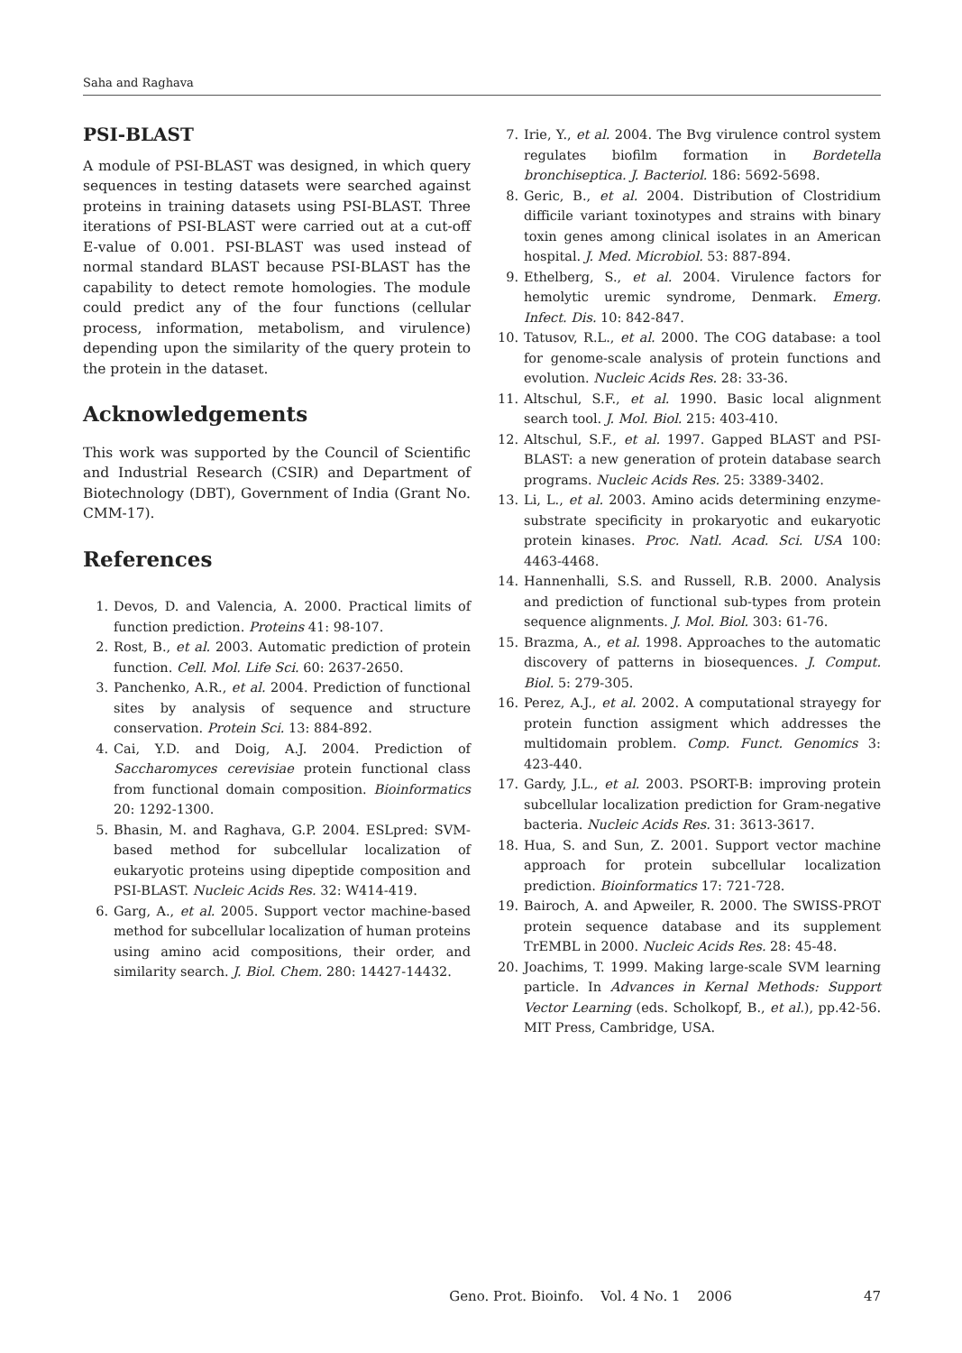Saha and Raghava
PSI-BLAST
A module of PSI-BLAST was designed, in which query sequences in testing datasets were searched against proteins in training datasets using PSI-BLAST. Three iterations of PSI-BLAST were carried out at a cut-off E-value of 0.001. PSI-BLAST was used instead of normal standard BLAST because PSI-BLAST has the capability to detect remote homologies. The module could predict any of the four functions (cellular process, information, metabolism, and virulence) depending upon the similarity of the query protein to the protein in the dataset.
Acknowledgements
This work was supported by the Council of Scientific and Industrial Research (CSIR) and Department of Biotechnology (DBT), Government of India (Grant No. CMM-17).
References
1. Devos, D. and Valencia, A. 2000. Practical limits of function prediction. Proteins 41: 98-107.
2. Rost, B., et al. 2003. Automatic prediction of protein function. Cell. Mol. Life Sci. 60: 2637-2650.
3. Panchenko, A.R., et al. 2004. Prediction of functional sites by analysis of sequence and structure conservation. Protein Sci. 13: 884-892.
4. Cai, Y.D. and Doig, A.J. 2004. Prediction of Saccharomyces cerevisiae protein functional class from functional domain composition. Bioinformatics 20: 1292-1300.
5. Bhasin, M. and Raghava, G.P. 2004. ESLpred: SVM-based method for subcellular localization of eukaryotic proteins using dipeptide composition and PSI-BLAST. Nucleic Acids Res. 32: W414-419.
6. Garg, A., et al. 2005. Support vector machine-based method for subcellular localization of human proteins using amino acid compositions, their order, and similarity search. J. Biol. Chem. 280: 14427-14432.
7. Irie, Y., et al. 2004. The Bvg virulence control system regulates biofilm formation in Bordetella bronchiseptica. J. Bacteriol. 186: 5692-5698.
8. Geric, B., et al. 2004. Distribution of Clostridium difficile variant toxinotypes and strains with binary toxin genes among clinical isolates in an American hospital. J. Med. Microbiol. 53: 887-894.
9. Ethelberg, S., et al. 2004. Virulence factors for hemolytic uremic syndrome, Denmark. Emerg. Infect. Dis. 10: 842-847.
10. Tatusov, R.L., et al. 2000. The COG database: a tool for genome-scale analysis of protein functions and evolution. Nucleic Acids Res. 28: 33-36.
11. Altschul, S.F., et al. 1990. Basic local alignment search tool. J. Mol. Biol. 215: 403-410.
12. Altschul, S.F., et al. 1997. Gapped BLAST and PSI-BLAST: a new generation of protein database search programs. Nucleic Acids Res. 25: 3389-3402.
13. Li, L., et al. 2003. Amino acids determining enzyme-substrate specificity in prokaryotic and eukaryotic protein kinases. Proc. Natl. Acad. Sci. USA 100: 4463-4468.
14. Hannenhalli, S.S. and Russell, R.B. 2000. Analysis and prediction of functional sub-types from protein sequence alignments. J. Mol. Biol. 303: 61-76.
15. Brazma, A., et al. 1998. Approaches to the automatic discovery of patterns in biosequences. J. Comput. Biol. 5: 279-305.
16. Perez, A.J., et al. 2002. A computational strayegy for protein function assigment which addresses the multidomain problem. Comp. Funct. Genomics 3: 423-440.
17. Gardy, J.L., et al. 2003. PSORT-B: improving protein subcellular localization prediction for Gram-negative bacteria. Nucleic Acids Res. 31: 3613-3617.
18. Hua, S. and Sun, Z. 2001. Support vector machine approach for protein subcellular localization prediction. Bioinformatics 17: 721-728.
19. Bairoch, A. and Apweiler, R. 2000. The SWISS-PROT protein sequence database and its supplement TrEMBL in 2000. Nucleic Acids Res. 28: 45-48.
20. Joachims, T. 1999. Making large-scale SVM learning particle. In Advances in Kernal Methods: Support Vector Learning (eds. Scholkopf, B., et al.), pp.42-56. MIT Press, Cambridge, USA.
Geno. Prot. Bioinfo. Vol. 4 No. 1 2006 47